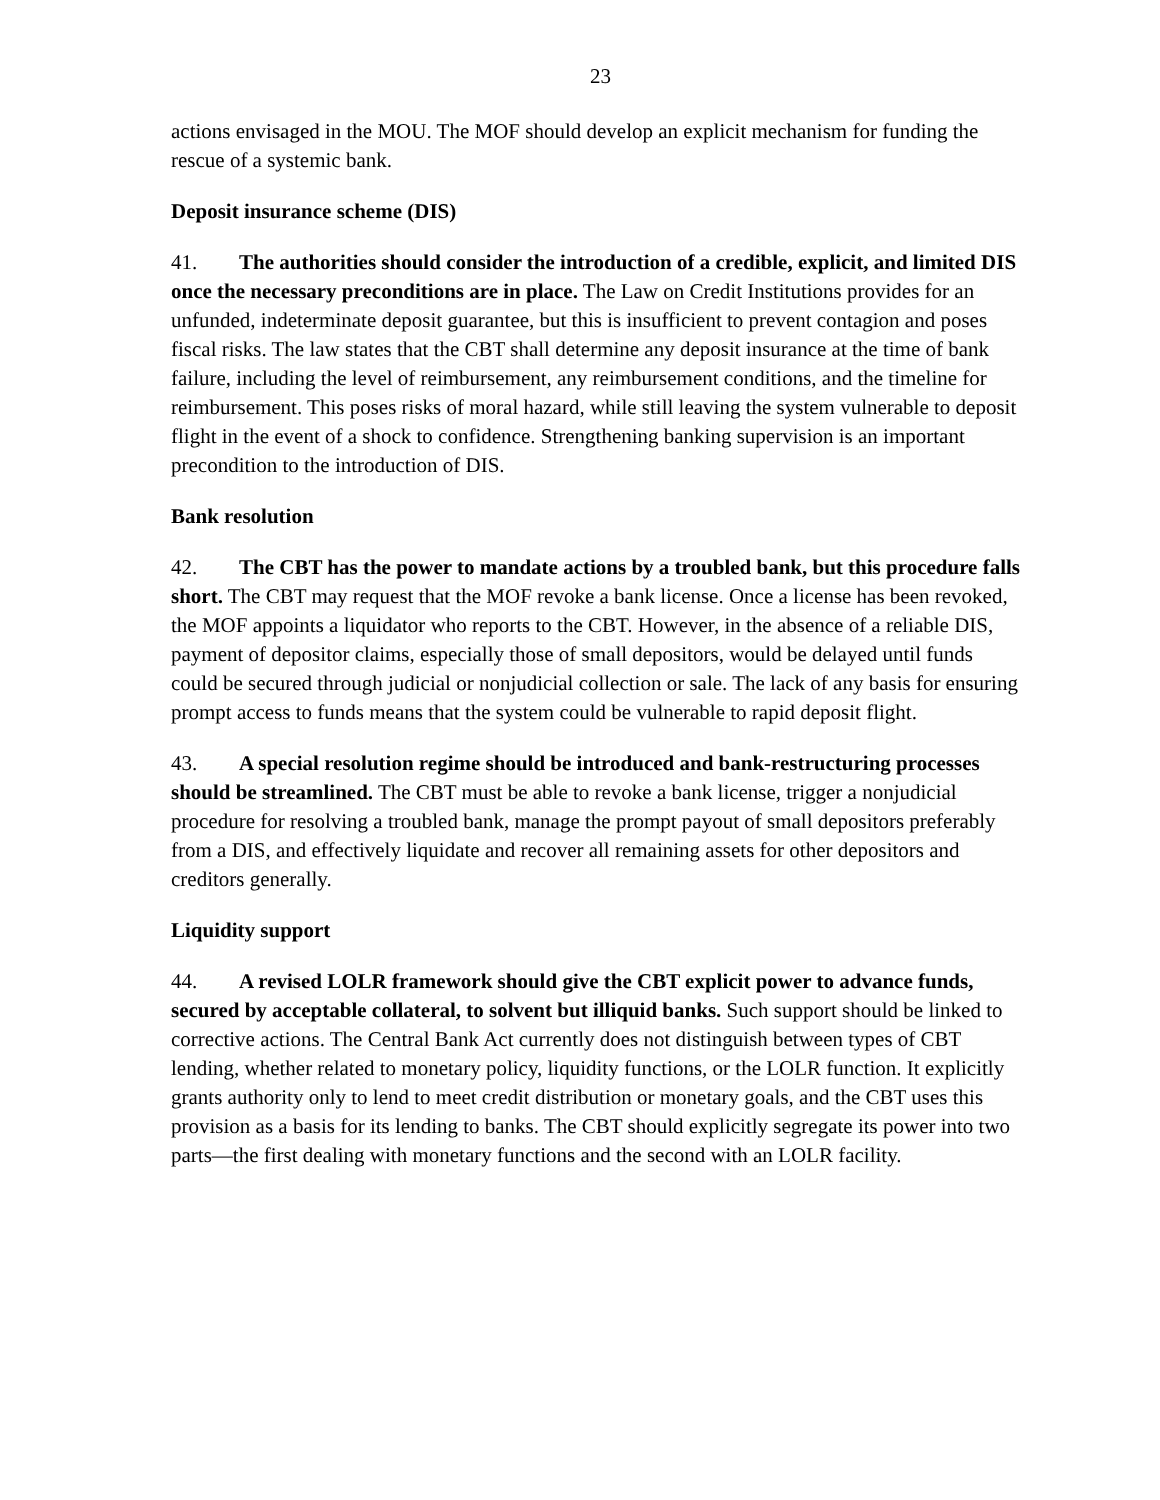23
actions envisaged in the MOU. The MOF should develop an explicit mechanism for funding the rescue of a systemic bank.
Deposit insurance scheme (DIS)
41. The authorities should consider the introduction of a credible, explicit, and limited DIS once the necessary preconditions are in place. The Law on Credit Institutions provides for an unfunded, indeterminate deposit guarantee, but this is insufficient to prevent contagion and poses fiscal risks. The law states that the CBT shall determine any deposit insurance at the time of bank failure, including the level of reimbursement, any reimbursement conditions, and the timeline for reimbursement. This poses risks of moral hazard, while still leaving the system vulnerable to deposit flight in the event of a shock to confidence. Strengthening banking supervision is an important precondition to the introduction of DIS.
Bank resolution
42. The CBT has the power to mandate actions by a troubled bank, but this procedure falls short. The CBT may request that the MOF revoke a bank license. Once a license has been revoked, the MOF appoints a liquidator who reports to the CBT. However, in the absence of a reliable DIS, payment of depositor claims, especially those of small depositors, would be delayed until funds could be secured through judicial or nonjudicial collection or sale. The lack of any basis for ensuring prompt access to funds means that the system could be vulnerable to rapid deposit flight.
43. A special resolution regime should be introduced and bank-restructuring processes should be streamlined. The CBT must be able to revoke a bank license, trigger a nonjudicial procedure for resolving a troubled bank, manage the prompt payout of small depositors preferably from a DIS, and effectively liquidate and recover all remaining assets for other depositors and creditors generally.
Liquidity support
44. A revised LOLR framework should give the CBT explicit power to advance funds, secured by acceptable collateral, to solvent but illiquid banks. Such support should be linked to corrective actions. The Central Bank Act currently does not distinguish between types of CBT lending, whether related to monetary policy, liquidity functions, or the LOLR function. It explicitly grants authority only to lend to meet credit distribution or monetary goals, and the CBT uses this provision as a basis for its lending to banks. The CBT should explicitly segregate its power into two parts—the first dealing with monetary functions and the second with an LOLR facility.